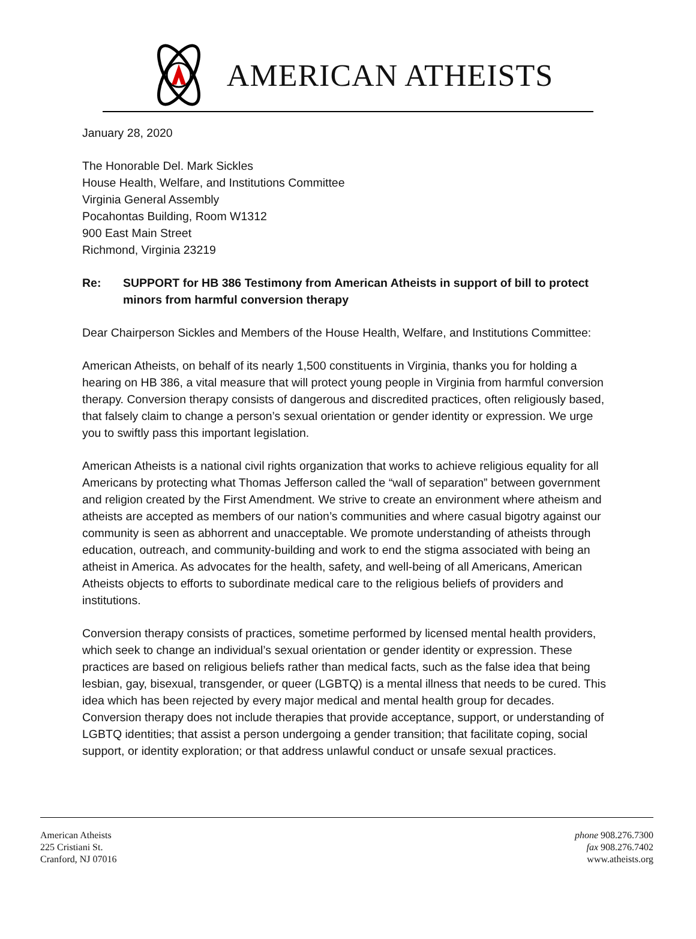AMERICAN ATHEISTS
January 28, 2020
The Honorable Del. Mark Sickles
House Health, Welfare, and Institutions Committee
Virginia General Assembly
Pocahontas Building, Room W1312
900 East Main Street
Richmond, Virginia 23219
Re: SUPPORT for HB 386 Testimony from American Atheists in support of bill to protect minors from harmful conversion therapy
Dear Chairperson Sickles and Members of the House Health, Welfare, and Institutions Committee:
American Atheists, on behalf of its nearly 1,500 constituents in Virginia, thanks you for holding a hearing on HB 386, a vital measure that will protect young people in Virginia from harmful conversion therapy. Conversion therapy consists of dangerous and discredited practices, often religiously based, that falsely claim to change a person’s sexual orientation or gender identity or expression. We urge you to swiftly pass this important legislation.
American Atheists is a national civil rights organization that works to achieve religious equality for all Americans by protecting what Thomas Jefferson called the “wall of separation” between government and religion created by the First Amendment. We strive to create an environment where atheism and atheists are accepted as members of our nation’s communities and where casual bigotry against our community is seen as abhorrent and unacceptable. We promote understanding of atheists through education, outreach, and community-building and work to end the stigma associated with being an atheist in America. As advocates for the health, safety, and well-being of all Americans, American Atheists objects to efforts to subordinate medical care to the religious beliefs of providers and institutions.
Conversion therapy consists of practices, sometime performed by licensed mental health providers, which seek to change an individual’s sexual orientation or gender identity or expression. These practices are based on religious beliefs rather than medical facts, such as the false idea that being lesbian, gay, bisexual, transgender, or queer (LGBTQ) is a mental illness that needs to be cured. This idea which has been rejected by every major medical and mental health group for decades. Conversion therapy does not include therapies that provide acceptance, support, or understanding of LGBTQ identities; that assist a person undergoing a gender transition; that facilitate coping, social support, or identity exploration; or that address unlawful conduct or unsafe sexual practices.
American Atheists
225 Cristiani St.
Cranford, NJ 07016
phone 908.276.7300
fax 908.276.7402
www.atheists.org